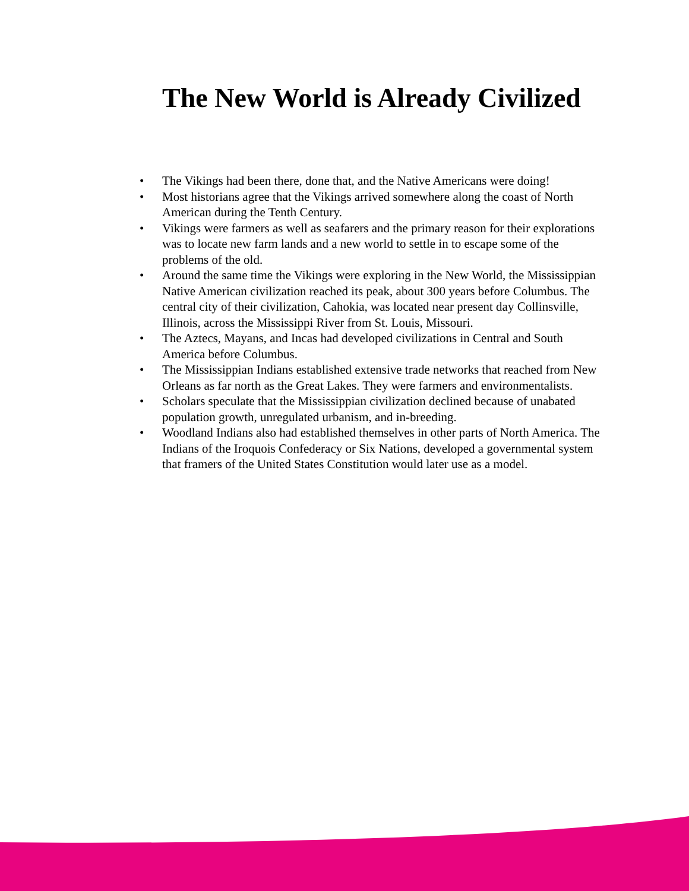The New World is Already Civilized
• The Vikings had been there, done that, and the Native Americans were doing!
• Most historians agree that the Vikings arrived somewhere along the coast of North American during the Tenth Century.
• Vikings were farmers as well as seafarers and the primary reason for their explorations was to locate new farm lands and a new world to settle in to escape some of the problems of the old.
• Around the same time the Vikings were exploring in the New World, the Mississippian Native American civilization reached its peak, about 300 years before Columbus. The central city of their civilization, Cahokia, was located near present day Collinsville, Illinois, across the Mississippi River from St. Louis, Missouri.
• The Aztecs, Mayans, and Incas had developed civilizations in Central and South America before Columbus.
• The Mississippian Indians established extensive trade networks that reached from New Orleans as far north as the Great Lakes. They were farmers and environmentalists.
• Scholars speculate that the Mississippian civilization declined because of unabated population growth, unregulated urbanism, and in-breeding.
• Woodland Indians also had established themselves in other parts of North America. The Indians of the Iroquois Confederacy or Six Nations, developed a governmental system that framers of the United States Constitution would later use as a model.